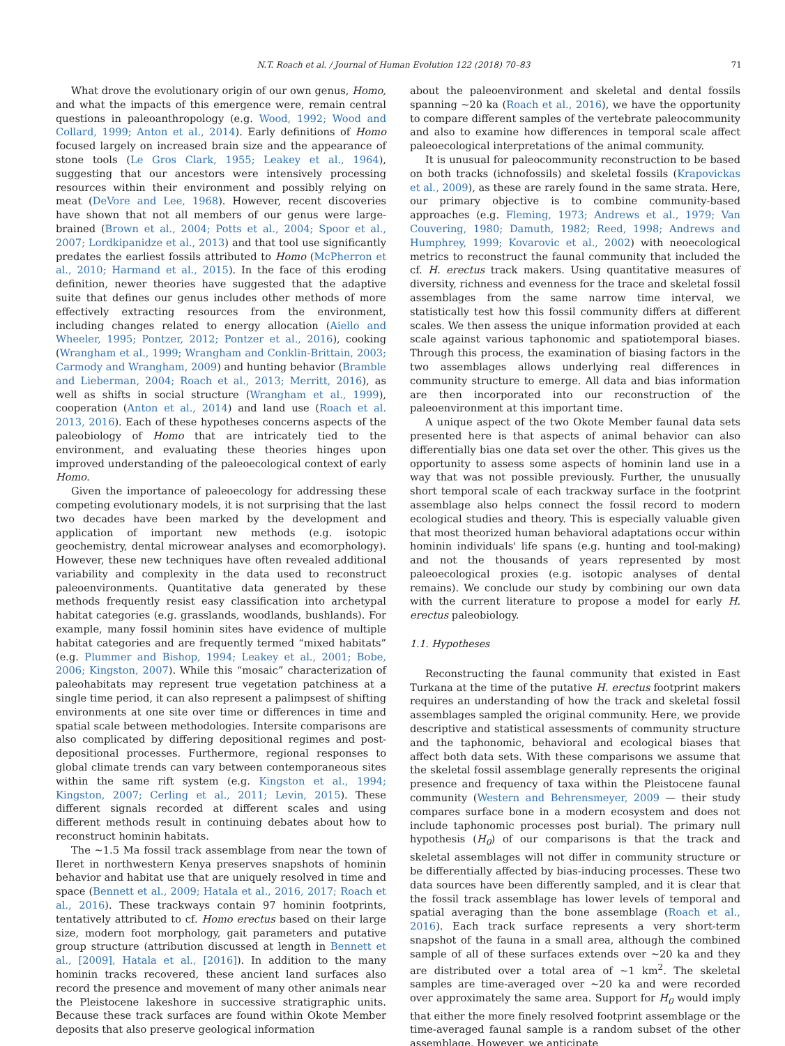N.T. Roach et al. / Journal of Human Evolution 122 (2018) 70–83 71
What drove the evolutionary origin of our own genus, Homo, and what the impacts of this emergence were, remain central questions in paleoanthropology (e.g. Wood, 1992; Wood and Collard, 1999; Anton et al., 2014). Early definitions of Homo focused largely on increased brain size and the appearance of stone tools (Le Gros Clark, 1955; Leakey et al., 1964), suggesting that our ancestors were intensively processing resources within their environment and possibly relying on meat (DeVore and Lee, 1968). However, recent discoveries have shown that not all members of our genus were large-brained (Brown et al., 2004; Potts et al., 2004; Spoor et al., 2007; Lordkipanidze et al., 2013) and that tool use significantly predates the earliest fossils attributed to Homo (McPherron et al., 2010; Harmand et al., 2015). In the face of this eroding definition, newer theories have suggested that the adaptive suite that defines our genus includes other methods of more effectively extracting resources from the environment, including changes related to energy allocation (Aiello and Wheeler, 1995; Pontzer, 2012; Pontzer et al., 2016), cooking (Wrangham et al., 1999; Wrangham and Conklin-Brittain, 2003; Carmody and Wrangham, 2009) and hunting behavior (Bramble and Lieberman, 2004; Roach et al., 2013; Merritt, 2016), as well as shifts in social structure (Wrangham et al., 1999), cooperation (Anton et al., 2014) and land use (Roach et al. 2013, 2016). Each of these hypotheses concerns aspects of the paleobiology of Homo that are intricately tied to the environment, and evaluating these theories hinges upon improved understanding of the paleoecological context of early Homo.
Given the importance of paleoecology for addressing these competing evolutionary models, it is not surprising that the last two decades have been marked by the development and application of important new methods (e.g. isotopic geochemistry, dental microwear analyses and ecomorphology). However, these new techniques have often revealed additional variability and complexity in the data used to reconstruct paleoenvironments. Quantitative data generated by these methods frequently resist easy classification into archetypal habitat categories (e.g. grasslands, woodlands, bushlands). For example, many fossil hominin sites have evidence of multiple habitat categories and are frequently termed “mixed habitats” (e.g. Plummer and Bishop, 1994; Leakey et al., 2001; Bobe, 2006; Kingston, 2007). While this “mosaic” characterization of paleohabitats may represent true vegetation patchiness at a single time period, it can also represent a palimpsest of shifting environments at one site over time or differences in time and spatial scale between methodologies. Intersite comparisons are also complicated by differing depositional regimes and post-depositional processes. Furthermore, regional responses to global climate trends can vary between contemporaneous sites within the same rift system (e.g. Kingston et al., 1994; Kingston, 2007; Cerling et al., 2011; Levin, 2015). These different signals recorded at different scales and using different methods result in continuing debates about how to reconstruct hominin habitats.
The ~1.5 Ma fossil track assemblage from near the town of Ileret in northwestern Kenya preserves snapshots of hominin behavior and habitat use that are uniquely resolved in time and space (Bennett et al., 2009; Hatala et al., 2016, 2017; Roach et al., 2016). These trackways contain 97 hominin footprints, tentatively attributed to cf. Homo erectus based on their large size, modern foot morphology, gait parameters and putative group structure (attribution discussed at length in Bennett et al., [2009], Hatala et al., [2016]). In addition to the many hominin tracks recovered, these ancient land surfaces also record the presence and movement of many other animals near the Pleistocene lakeshore in successive stratigraphic units. Because these track surfaces are found within Okote Member deposits that also preserve geological information
about the paleoenvironment and skeletal and dental fossils spanning ~20 ka (Roach et al., 2016), we have the opportunity to compare different samples of the vertebrate paleocommunity and also to examine how differences in temporal scale affect paleoecological interpretations of the animal community.
It is unusual for paleocommunity reconstruction to be based on both tracks (ichnofossils) and skeletal fossils (Krapovickas et al., 2009), as these are rarely found in the same strata. Here, our primary objective is to combine community-based approaches (e.g. Fleming, 1973; Andrews et al., 1979; Van Couvering, 1980; Damuth, 1982; Reed, 1998; Andrews and Humphrey, 1999; Kovarovic et al., 2002) with neoecological metrics to reconstruct the faunal community that included the cf. H. erectus track makers. Using quantitative measures of diversity, richness and evenness for the trace and skeletal fossil assemblages from the same narrow time interval, we statistically test how this fossil community differs at different scales. We then assess the unique information provided at each scale against various taphonomic and spatiotemporal biases. Through this process, the examination of biasing factors in the two assemblages allows underlying real differences in community structure to emerge. All data and bias information are then incorporated into our reconstruction of the paleoenvironment at this important time.
A unique aspect of the two Okote Member faunal data sets presented here is that aspects of animal behavior can also differentially bias one data set over the other. This gives us the opportunity to assess some aspects of hominin land use in a way that was not possible previously. Further, the unusually short temporal scale of each trackway surface in the footprint assemblage also helps connect the fossil record to modern ecological studies and theory. This is especially valuable given that most theorized human behavioral adaptations occur within hominin individuals' life spans (e.g. hunting and tool-making) and not the thousands of years represented by most paleoecological proxies (e.g. isotopic analyses of dental remains). We conclude our study by combining our own data with the current literature to propose a model for early H. erectus paleobiology.
1.1. Hypotheses
Reconstructing the faunal community that existed in East Turkana at the time of the putative H. erectus footprint makers requires an understanding of how the track and skeletal fossil assemblages sampled the original community. Here, we provide descriptive and statistical assessments of community structure and the taphonomic, behavioral and ecological biases that affect both data sets. With these comparisons we assume that the skeletal fossil assemblage generally represents the original presence and frequency of taxa within the Pleistocene faunal community (Western and Behrensmeyer, 2009 — their study compares surface bone in a modern ecosystem and does not include taphonomic processes post burial). The primary null hypothesis (H<sub>0</sub>) of our comparisons is that the track and skeletal assemblages will not differ in community structure or be differentially affected by bias-inducing processes. These two data sources have been differently sampled, and it is clear that the fossil track assemblage has lower levels of temporal and spatial averaging than the bone assemblage (Roach et al., 2016). Each track surface represents a very short-term snapshot of the fauna in a small area, although the combined sample of all of these surfaces extends over ~20 ka and they are distributed over a total area of ~1 km<sup>2</sup>. The skeletal samples are time-averaged over ~20 ka and were recorded over approximately the same area. Support for H<sub>0</sub> would imply that either the more finely resolved footprint assemblage or the time-averaged faunal sample is a random subset of the other assemblage. However, we anticipate